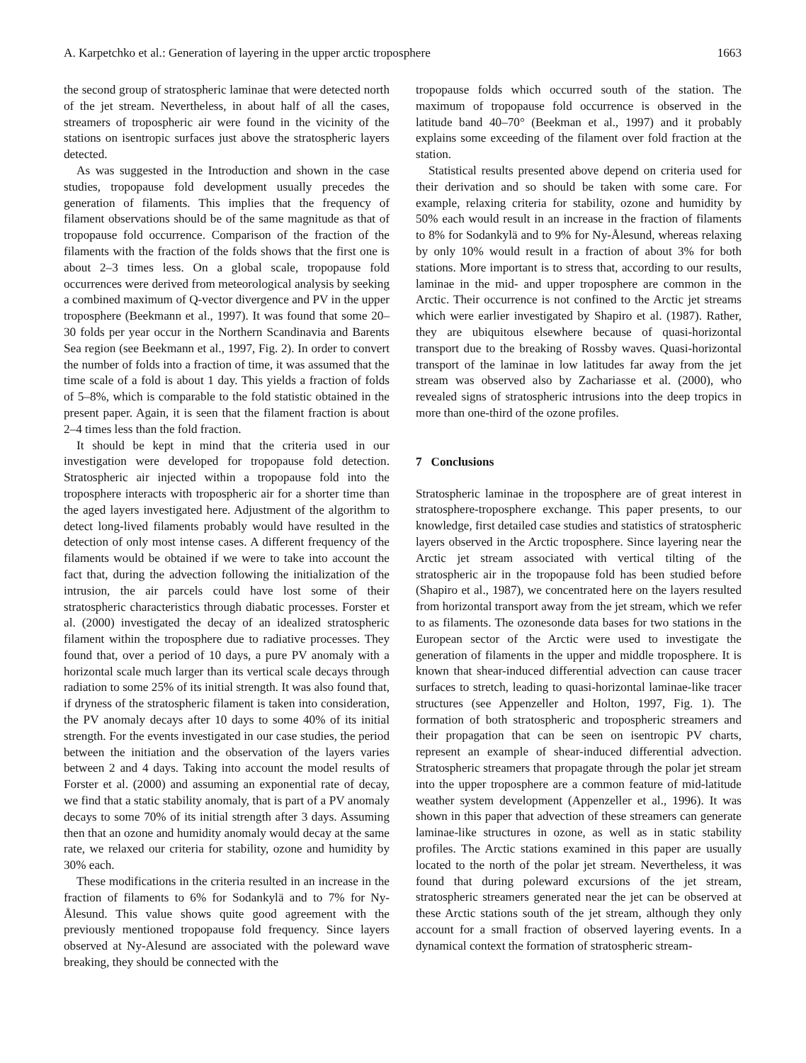A. Karpetchko et al.: Generation of layering in the upper arctic troposphere 1663
the second group of stratospheric laminae that were detected north of the jet stream. Nevertheless, in about half of all the cases, streamers of tropospheric air were found in the vicinity of the stations on isentropic surfaces just above the stratospheric layers detected.
As was suggested in the Introduction and shown in the case studies, tropopause fold development usually precedes the generation of filaments. This implies that the frequency of filament observations should be of the same magnitude as that of tropopause fold occurrence. Comparison of the fraction of the filaments with the fraction of the folds shows that the first one is about 2–3 times less. On a global scale, tropopause fold occurrences were derived from meteorological analysis by seeking a combined maximum of Q-vector divergence and PV in the upper troposphere (Beekmann et al., 1997). It was found that some 20–30 folds per year occur in the Northern Scandinavia and Barents Sea region (see Beekmann et al., 1997, Fig. 2). In order to convert the number of folds into a fraction of time, it was assumed that the time scale of a fold is about 1 day. This yields a fraction of folds of 5–8%, which is comparable to the fold statistic obtained in the present paper. Again, it is seen that the filament fraction is about 2–4 times less than the fold fraction.
It should be kept in mind that the criteria used in our investigation were developed for tropopause fold detection. Stratospheric air injected within a tropopause fold into the troposphere interacts with tropospheric air for a shorter time than the aged layers investigated here. Adjustment of the algorithm to detect long-lived filaments probably would have resulted in the detection of only most intense cases. A different frequency of the filaments would be obtained if we were to take into account the fact that, during the advection following the initialization of the intrusion, the air parcels could have lost some of their stratospheric characteristics through diabatic processes. Forster et al. (2000) investigated the decay of an idealized stratospheric filament within the troposphere due to radiative processes. They found that, over a period of 10 days, a pure PV anomaly with a horizontal scale much larger than its vertical scale decays through radiation to some 25% of its initial strength. It was also found that, if dryness of the stratospheric filament is taken into consideration, the PV anomaly decays after 10 days to some 40% of its initial strength. For the events investigated in our case studies, the period between the initiation and the observation of the layers varies between 2 and 4 days. Taking into account the model results of Forster et al. (2000) and assuming an exponential rate of decay, we find that a static stability anomaly, that is part of a PV anomaly decays to some 70% of its initial strength after 3 days. Assuming then that an ozone and humidity anomaly would decay at the same rate, we relaxed our criteria for stability, ozone and humidity by 30% each.
These modifications in the criteria resulted in an increase in the fraction of filaments to 6% for Sodankylä and to 7% for Ny-Ålesund. This value shows quite good agreement with the previously mentioned tropopause fold frequency. Since layers observed at Ny-Alesund are associated with the poleward wave breaking, they should be connected with the
tropopause folds which occurred south of the station. The maximum of tropopause fold occurrence is observed in the latitude band 40–70° (Beekman et al., 1997) and it probably explains some exceeding of the filament over fold fraction at the station.
Statistical results presented above depend on criteria used for their derivation and so should be taken with some care. For example, relaxing criteria for stability, ozone and humidity by 50% each would result in an increase in the fraction of filaments to 8% for Sodankylä and to 9% for Ny-Ålesund, whereas relaxing by only 10% would result in a fraction of about 3% for both stations. More important is to stress that, according to our results, laminae in the mid- and upper troposphere are common in the Arctic. Their occurrence is not confined to the Arctic jet streams which were earlier investigated by Shapiro et al. (1987). Rather, they are ubiquitous elsewhere because of quasi-horizontal transport due to the breaking of Rossby waves. Quasi-horizontal transport of the laminae in low latitudes far away from the jet stream was observed also by Zachariasse et al. (2000), who revealed signs of stratospheric intrusions into the deep tropics in more than one-third of the ozone profiles.
7 Conclusions
Stratospheric laminae in the troposphere are of great interest in stratosphere-troposphere exchange. This paper presents, to our knowledge, first detailed case studies and statistics of stratospheric layers observed in the Arctic troposphere. Since layering near the Arctic jet stream associated with vertical tilting of the stratospheric air in the tropopause fold has been studied before (Shapiro et al., 1987), we concentrated here on the layers resulted from horizontal transport away from the jet stream, which we refer to as filaments. The ozonesonde data bases for two stations in the European sector of the Arctic were used to investigate the generation of filaments in the upper and middle troposphere. It is known that shear-induced differential advection can cause tracer surfaces to stretch, leading to quasi-horizontal laminae-like tracer structures (see Appenzeller and Holton, 1997, Fig. 1). The formation of both stratospheric and tropospheric streamers and their propagation that can be seen on isentropic PV charts, represent an example of shear-induced differential advection. Stratospheric streamers that propagate through the polar jet stream into the upper troposphere are a common feature of mid-latitude weather system development (Appenzeller et al., 1996). It was shown in this paper that advection of these streamers can generate laminae-like structures in ozone, as well as in static stability profiles. The Arctic stations examined in this paper are usually located to the north of the polar jet stream. Nevertheless, it was found that during poleward excursions of the jet stream, stratospheric streamers generated near the jet can be observed at these Arctic stations south of the jet stream, although they only account for a small fraction of observed layering events. In a dynamical context the formation of stratospheric stream-